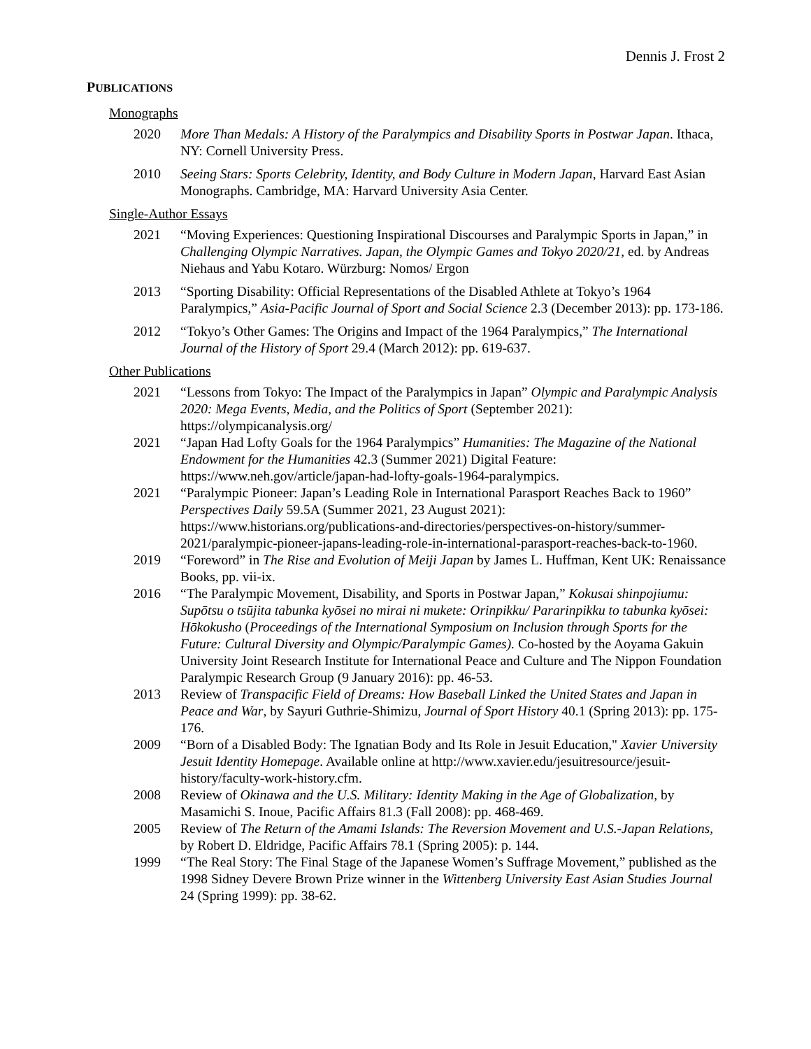Dennis J. Frost 2
PUBLICATIONS
Monographs
2020 More Than Medals: A History of the Paralympics and Disability Sports in Postwar Japan. Ithaca, NY: Cornell University Press.
2010 Seeing Stars: Sports Celebrity, Identity, and Body Culture in Modern Japan, Harvard East Asian Monographs. Cambridge, MA: Harvard University Asia Center.
Single-Author Essays
2021 “Moving Experiences: Questioning Inspirational Discourses and Paralympic Sports in Japan,” in Challenging Olympic Narratives. Japan, the Olympic Games and Tokyo 2020/21, ed. by Andreas Niehaus and Yabu Kotaro. Würzburg: Nomos/ Ergon
2013 “Sporting Disability: Official Representations of the Disabled Athlete at Tokyo’s 1964 Paralympics,” Asia-Pacific Journal of Sport and Social Science 2.3 (December 2013): pp. 173-186.
2012 “Tokyo’s Other Games: The Origins and Impact of the 1964 Paralympics,” The International Journal of the History of Sport 29.4 (March 2012): pp. 619-637.
Other Publications
2021 “Lessons from Tokyo: The Impact of the Paralympics in Japan” Olympic and Paralympic Analysis 2020: Mega Events, Media, and the Politics of Sport (September 2021): https://olympicanalysis.org/
2021 “Japan Had Lofty Goals for the 1964 Paralympics” Humanities: The Magazine of the National Endowment for the Humanities 42.3 (Summer 2021) Digital Feature: https://www.neh.gov/article/japan-had-lofty-goals-1964-paralympics.
2021 “Paralympic Pioneer: Japan’s Leading Role in International Parasport Reaches Back to 1960” Perspectives Daily 59.5A (Summer 2021, 23 August 2021): https://www.historians.org/publications-and-directories/perspectives-on-history/summer-2021/paralympic-pioneer-japans-leading-role-in-international-parasport-reaches-back-to-1960.
2019 “Foreword” in The Rise and Evolution of Meiji Japan by James L. Huffman, Kent UK: Renaissance Books, pp. vii-ix.
2016 “The Paralympic Movement, Disability, and Sports in Postwar Japan,” Kokusai shinpojiumu: Supōtsu o tsūjita tabunka kyōsei no mirai ni mukete: Orinpikku/ Pararinpikku to tabunka kyōsei: Hōkokusho (Proceedings of the International Symposium on Inclusion through Sports for the Future: Cultural Diversity and Olympic/Paralympic Games). Co-hosted by the Aoyama Gakuin University Joint Research Institute for International Peace and Culture and The Nippon Foundation Paralympic Research Group (9 January 2016): pp. 46-53.
2013 Review of Transpacific Field of Dreams: How Baseball Linked the United States and Japan in Peace and War, by Sayuri Guthrie-Shimizu, Journal of Sport History 40.1 (Spring 2013): pp. 175-176.
2009 “Born of a Disabled Body: The Ignatian Body and Its Role in Jesuit Education," Xavier University Jesuit Identity Homepage. Available online at http://www.xavier.edu/jesuitresource/jesuit-history/faculty-work-history.cfm.
2008 Review of Okinawa and the U.S. Military: Identity Making in the Age of Globalization, by Masamichi S. Inoue, Pacific Affairs 81.3 (Fall 2008): pp. 468-469.
2005 Review of The Return of the Amami Islands: The Reversion Movement and U.S.-Japan Relations, by Robert D. Eldridge, Pacific Affairs 78.1 (Spring 2005): p. 144.
1999 “The Real Story: The Final Stage of the Japanese Women’s Suffrage Movement,” published as the 1998 Sidney Devere Brown Prize winner in the Wittenberg University East Asian Studies Journal 24 (Spring 1999): pp. 38-62.